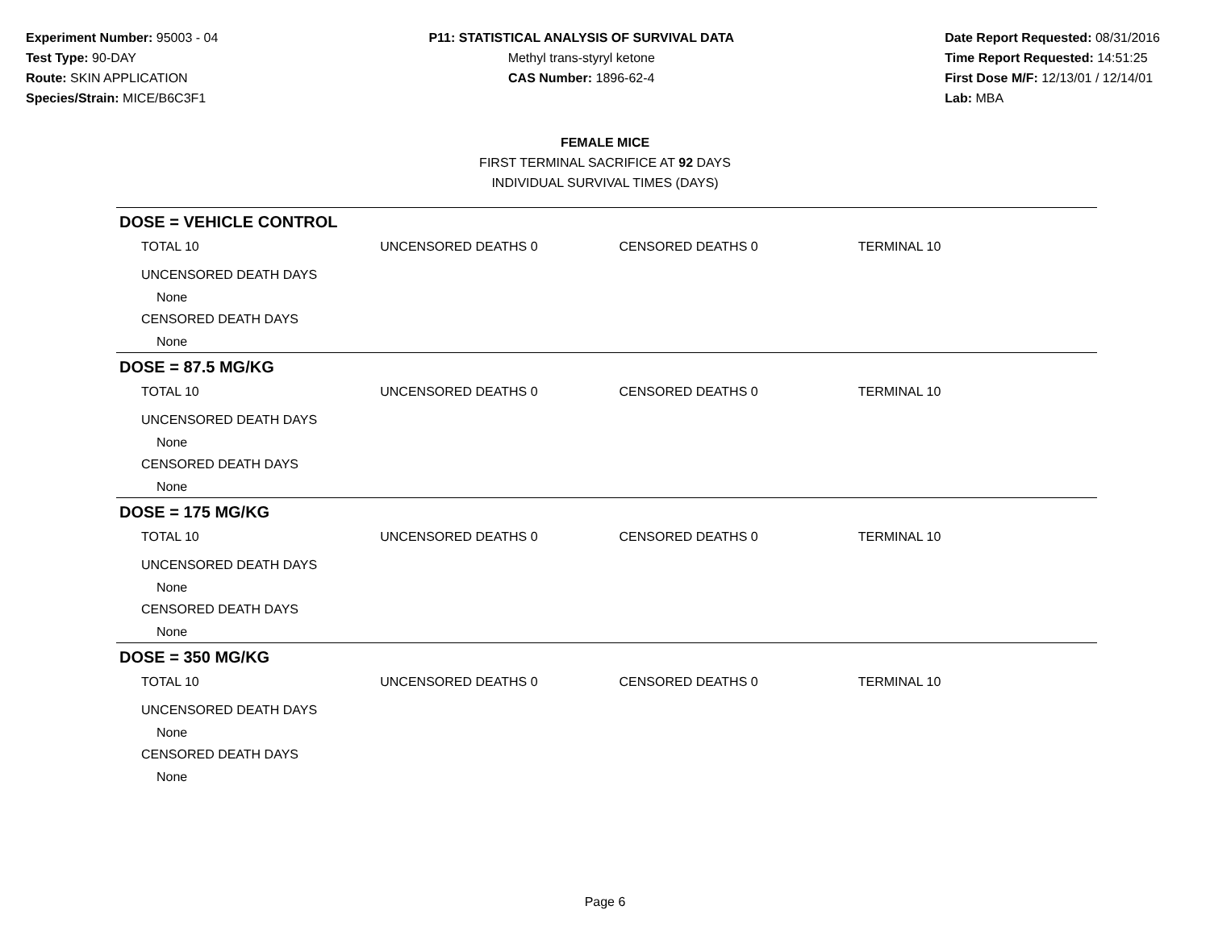Experiment Number: 95003 - 04
Test Type: 90-DAY
Route: SKIN APPLICATION
Species/Strain: MICE/B6C3F1
P11: STATISTICAL ANALYSIS OF SURVIVAL DATA
Methyl trans-styryl ketone
CAS Number: 1896-62-4
Date Report Requested: 08/31/2016
Time Report Requested: 14:51:25
First Dose M/F: 12/13/01 / 12/14/01
Lab: MBA
FEMALE MICE
FIRST TERMINAL SACRIFICE AT 92 DAYS
INDIVIDUAL SURVIVAL TIMES (DAYS)
DOSE = VEHICLE CONTROL
TOTAL 10 UNCENSORED DEATHS 0 CENSORED DEATHS 0 TERMINAL 10
UNCENSORED DEATH DAYS
None
CENSORED DEATH DAYS
None
DOSE = 87.5 MG/KG
TOTAL 10 UNCENSORED DEATHS 0 CENSORED DEATHS 0 TERMINAL 10
UNCENSORED DEATH DAYS
None
CENSORED DEATH DAYS
None
DOSE = 175 MG/KG
TOTAL 10 UNCENSORED DEATHS 0 CENSORED DEATHS 0 TERMINAL 10
UNCENSORED DEATH DAYS
None
CENSORED DEATH DAYS
None
DOSE = 350 MG/KG
TOTAL 10 UNCENSORED DEATHS 0 CENSORED DEATHS 0 TERMINAL 10
UNCENSORED DEATH DAYS
None
CENSORED DEATH DAYS
None
Page 6